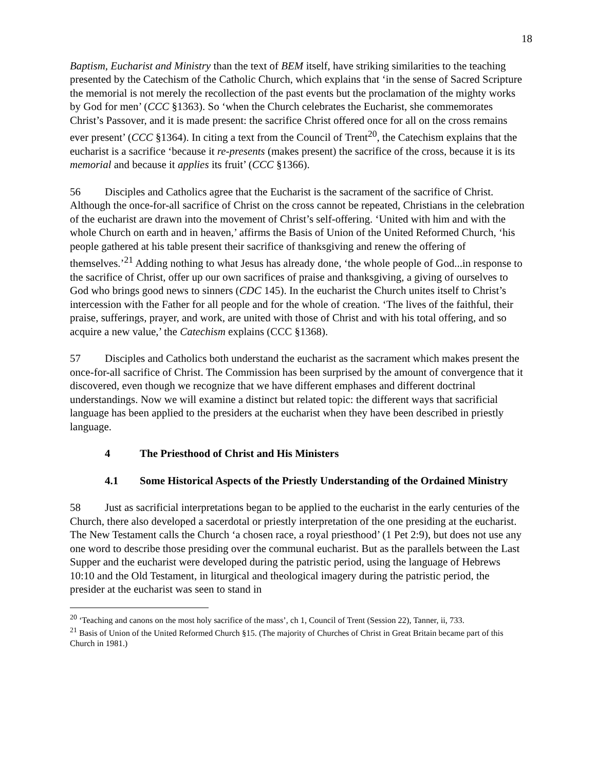18
Baptism, Eucharist and Ministry than the text of BEM itself, have striking similarities to the teaching presented by the Catechism of the Catholic Church, which explains that ‘in the sense of Sacred Scripture the memorial is not merely the recollection of the past events but the proclamation of the mighty works by God for men’ (CCC §1363). So ‘when the Church celebrates the Eucharist, she commemorates Christ’s Passover, and it is made present: the sacrifice Christ offered once for all on the cross remains ever present’ (CCC §1364). In citing a text from the Council of Trent<sup>20</sup>, the Catechism explains that the eucharist is a sacrifice ‘because it re-presents (makes present) the sacrifice of the cross, because it is its memorial and because it applies its fruit’ (CCC §1366).
56 Disciples and Catholics agree that the Eucharist is the sacrament of the sacrifice of Christ. Although the once-for-all sacrifice of Christ on the cross cannot be repeated, Christians in the celebration of the eucharist are drawn into the movement of Christ’s self-offering. ‘United with him and with the whole Church on earth and in heaven,’ affirms the Basis of Union of the United Reformed Church, ‘his people gathered at his table present their sacrifice of thanksgiving and renew the offering of themselves.’<sup>21</sup> Adding nothing to what Jesus has already done, ‘the whole people of God...in response to the sacrifice of Christ, offer up our own sacrifices of praise and thanksgiving, a giving of ourselves to God who brings good news to sinners (CDC 145). In the eucharist the Church unites itself to Christ’s intercession with the Father for all people and for the whole of creation. ‘The lives of the faithful, their praise, sufferings, prayer, and work, are united with those of Christ and with his total offering, and so acquire a new value,’ the Catechism explains (CCC §1368).
57 Disciples and Catholics both understand the eucharist as the sacrament which makes present the once-for-all sacrifice of Christ. The Commission has been surprised by the amount of convergence that it discovered, even though we recognize that we have different emphases and different doctrinal understandings. Now we will examine a distinct but related topic: the different ways that sacrificial language has been applied to the presiders at the eucharist when they have been described in priestly language.
4 The Priesthood of Christ and His Ministers
4.1 Some Historical Aspects of the Priestly Understanding of the Ordained Ministry
58 Just as sacrificial interpretations began to be applied to the eucharist in the early centuries of the Church, there also developed a sacerdotal or priestly interpretation of the one presiding at the eucharist. The New Testament calls the Church ‘a chosen race, a royal priesthood’ (1 Pet 2:9), but does not use any one word to describe those presiding over the communal eucharist. But as the parallels between the Last Supper and the eucharist were developed during the patristic period, using the language of Hebrews 10:10 and the Old Testament, in liturgical and theological imagery during the patristic period, the presider at the eucharist was seen to stand in
<sup>20</sup> ‘Teaching and canons on the most holy sacrifice of the mass’, ch 1, Council of Trent (Session 22), Tanner, ii, 733.
<sup>21</sup> Basis of Union of the United Reformed Church §15. (The majority of Churches of Christ in Great Britain became part of this Church in 1981.)